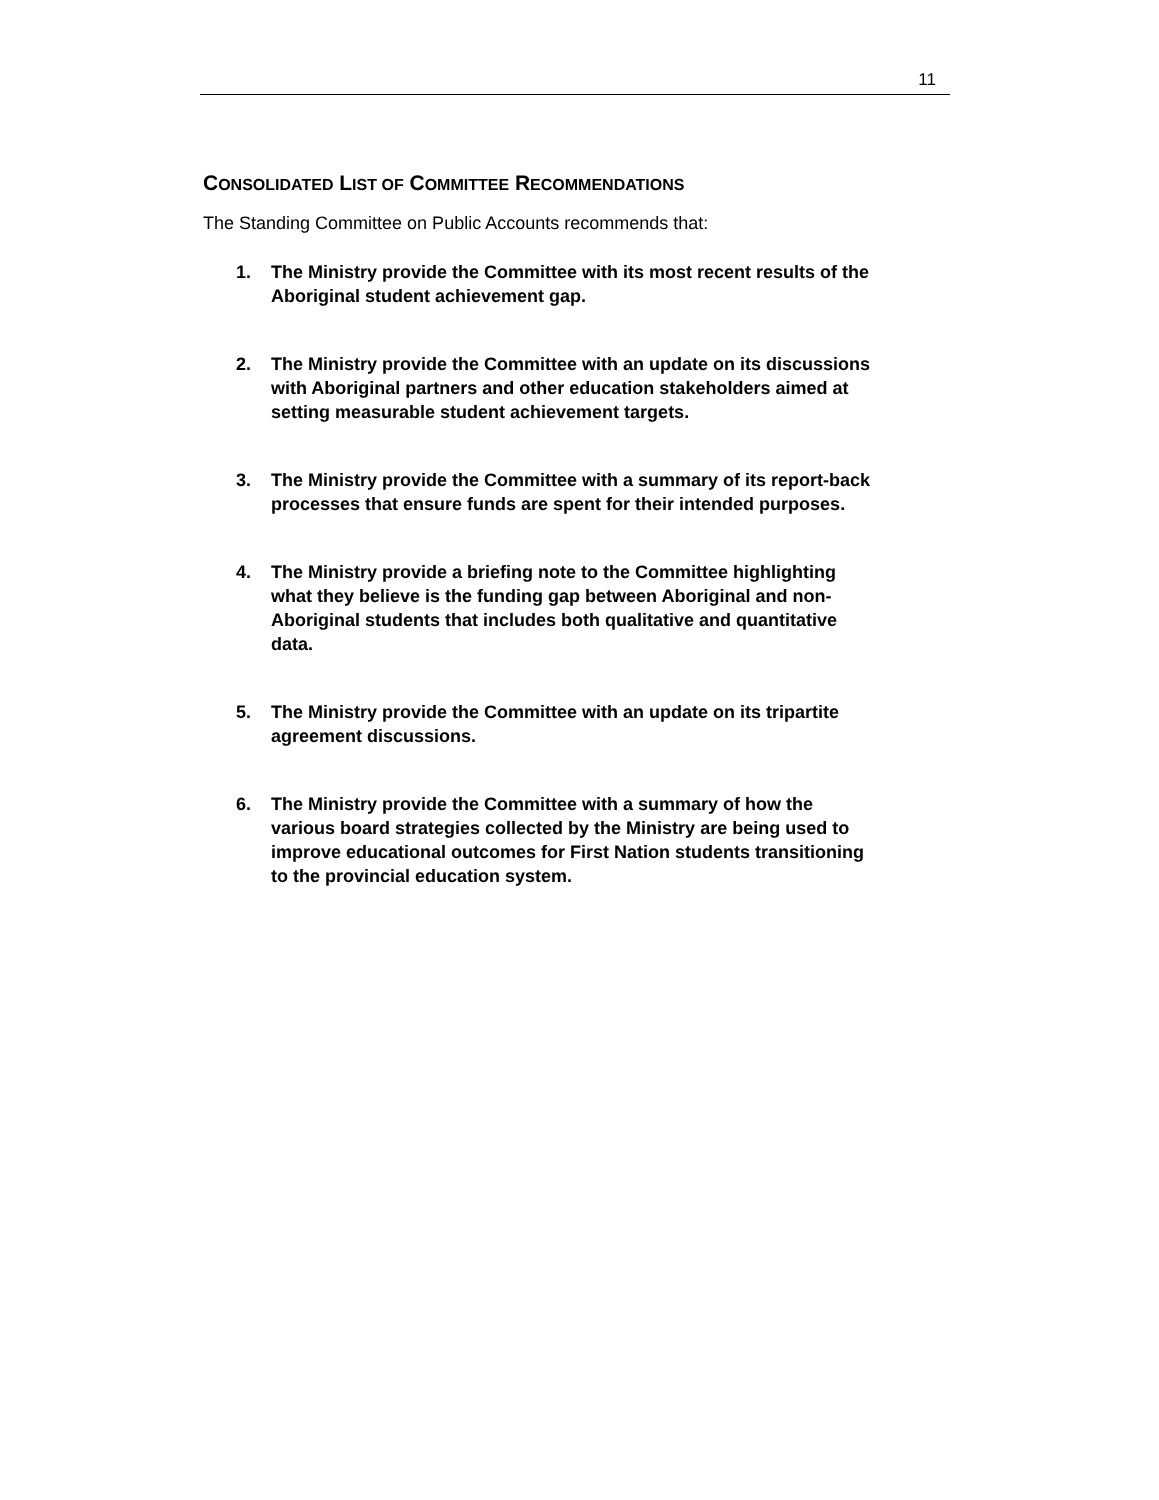11
CONSOLIDATED LIST OF COMMITTEE RECOMMENDATIONS
The Standing Committee on Public Accounts recommends that:
1. The Ministry provide the Committee with its most recent results of the Aboriginal student achievement gap.
2. The Ministry provide the Committee with an update on its discussions with Aboriginal partners and other education stakeholders aimed at setting measurable student achievement targets.
3. The Ministry provide the Committee with a summary of its report-back processes that ensure funds are spent for their intended purposes.
4. The Ministry provide a briefing note to the Committee highlighting what they believe is the funding gap between Aboriginal and non-Aboriginal students that includes both qualitative and quantitative data.
5. The Ministry provide the Committee with an update on its tripartite agreement discussions.
6. The Ministry provide the Committee with a summary of how the various board strategies collected by the Ministry are being used to improve educational outcomes for First Nation students transitioning to the provincial education system.